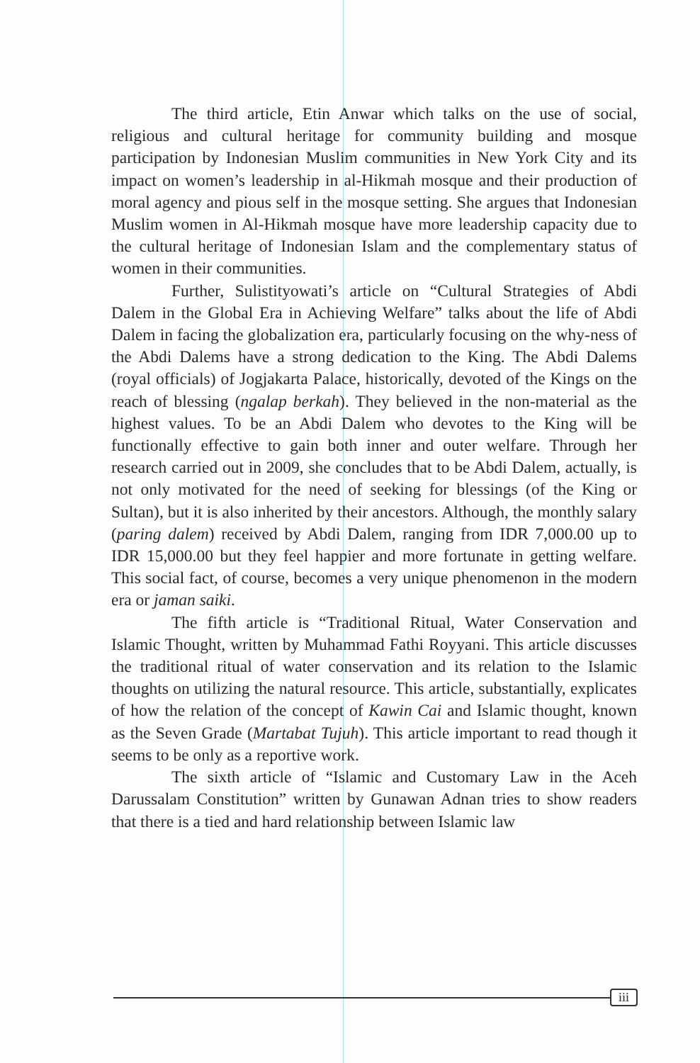The third article, Etin Anwar which talks on the use of social, religious and cultural heritage for community building and mosque participation by Indonesian Muslim communities in New York City and its impact on women’s leadership in al-Hikmah mosque and their production of moral agency and pious self in the mosque setting. She argues that Indonesian Muslim women in Al-Hikmah mosque have more leadership capacity due to the cultural heritage of Indonesian Islam and the complementary status of women in their communities.
Further, Sulistityowati’s article on “Cultural Strategies of Abdi Dalem in the Global Era in Achieving Welfare” talks about the life of Abdi Dalem in facing the globalization era, particularly focusing on the why-ness of the Abdi Dalems have a strong dedication to the King. The Abdi Dalems (royal officials) of Jogjakarta Palace, historically, devoted of the Kings on the reach of blessing (ngalap berkah). They believed in the non-material as the highest values. To be an Abdi Dalem who devotes to the King will be functionally effective to gain both inner and outer welfare. Through her research carried out in 2009, she concludes that to be Abdi Dalem, actually, is not only motivated for the need of seeking for blessings (of the King or Sultan), but it is also inherited by their ancestors. Although, the monthly salary (paring dalem) received by Abdi Dalem, ranging from IDR 7,000.00 up to IDR 15,000.00 but they feel happier and more fortunate in getting welfare. This social fact, of course, becomes a very unique phenomenon in the modern era or jaman saiki.
The fifth article is “Traditional Ritual, Water Conservation and Islamic Thought, written by Muhammad Fathi Royyani. This article discusses the traditional ritual of water conservation and its relation to the Islamic thoughts on utilizing the natural resource. This article, substantially, explicates of how the relation of the concept of Kawin Cai and Islamic thought, known as the Seven Grade (Martabat Tujuh). This article important to read though it seems to be only as a reportive work.
The sixth article of “Islamic and Customary Law in the Aceh Darussalam Constitution” written by Gunawan Adnan tries to show readers that there is a tied and hard relationship between Islamic law
iii